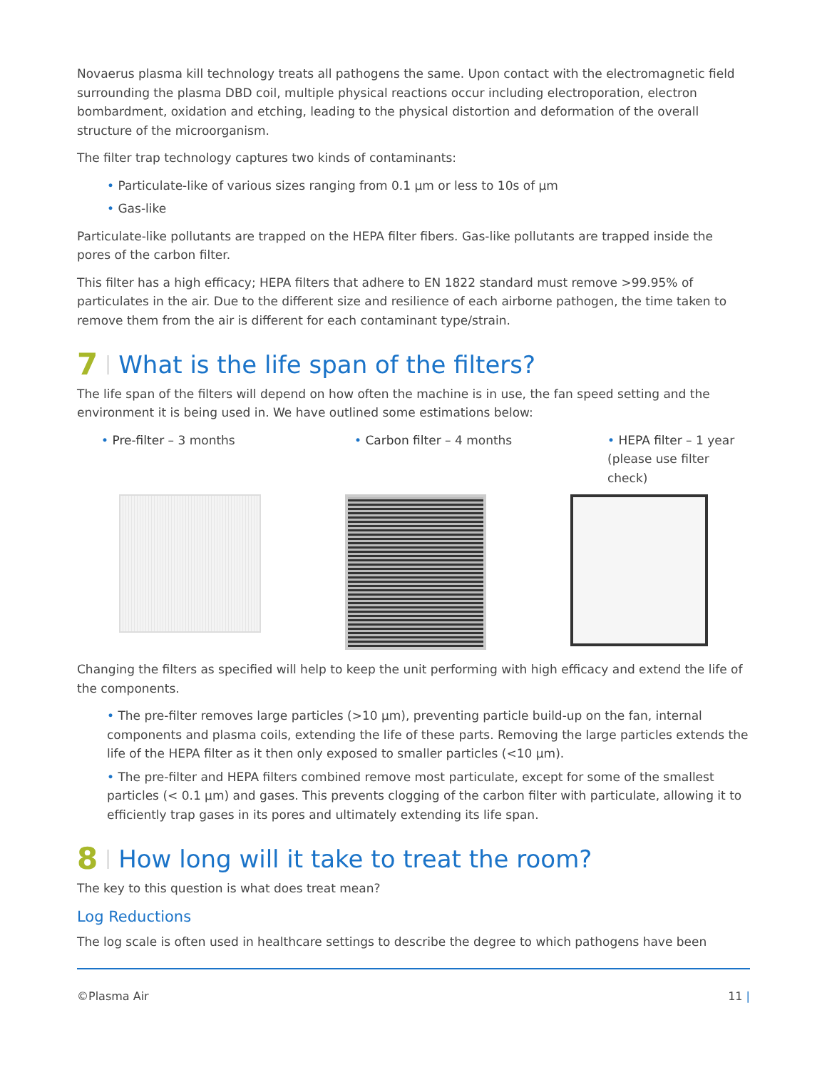Novaerus plasma kill technology treats all pathogens the same. Upon contact with the electromagnetic field surrounding the plasma DBD coil, multiple physical reactions occur including electroporation, electron bombardment, oxidation and etching, leading to the physical distortion and deformation of the overall structure of the microorganism.
The filter trap technology captures two kinds of contaminants:
• Particulate-like of various sizes ranging from 0.1 µm or less to 10s of µm
• Gas-like
Particulate-like pollutants are trapped on the HEPA filter fibers. Gas-like pollutants are trapped inside the pores of the carbon filter.
This filter has a high efficacy; HEPA filters that adhere to EN 1822 standard must remove >99.95% of particulates in the air. Due to the different size and resilience of each airborne pathogen, the time taken to remove them from the air is different for each contaminant type/strain.
7 What is the life span of the filters?
The life span of the filters will depend on how often the machine is in use, the fan speed setting and the environment it is being used in. We have outlined some estimations below:
• Pre-filter – 3 months • Carbon filter – 4 months • HEPA filter – 1 year (please use filter check)
Changing the filters as specified will help to keep the unit performing with high efficacy and extend the life of the components.
• The pre-filter removes large particles (>10 µm), preventing particle build-up on the fan, internal components and plasma coils, extending the life of these parts. Removing the large particles extends the life of the HEPA filter as it then only exposed to smaller particles (<10 µm).
• The pre-filter and HEPA filters combined remove most particulate, except for some of the smallest particles (< 0.1 µm) and gases. This prevents clogging of the carbon filter with particulate, allowing it to efficiently trap gases in its pores and ultimately extending its life span.
8 How long will it take to treat the room?
The key to this question is what does treat mean?
Log Reductions
The log scale is often used in healthcare settings to describe the degree to which pathogens have been
©Plasma Air 11 |